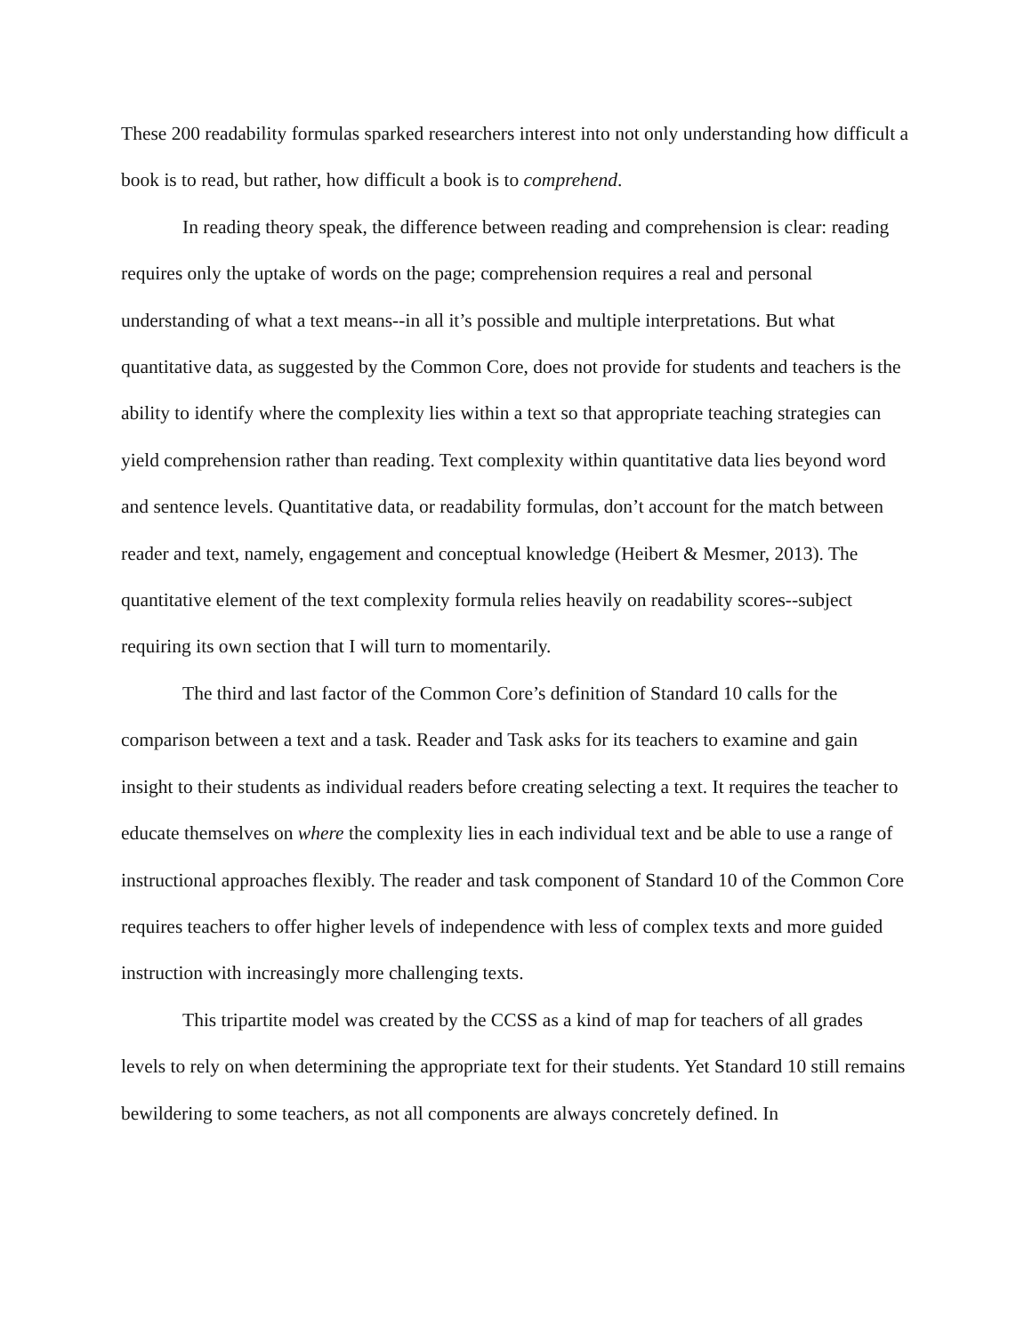These 200 readability formulas sparked researchers interest into not only understanding how difficult a book is to read, but rather, how difficult a book is to comprehend.
In reading theory speak, the difference between reading and comprehension is clear: reading requires only the uptake of words on the page; comprehension requires a real and personal understanding of what a text means--in all it’s possible and multiple interpretations. But what quantitative data, as suggested by the Common Core, does not provide for students and teachers is the ability to identify where the complexity lies within a text so that appropriate teaching strategies can yield comprehension rather than reading. Text complexity within quantitative data lies beyond word and sentence levels. Quantitative data, or readability formulas, don’t account for the match between reader and text, namely, engagement and conceptual knowledge (Heibert & Mesmer, 2013). The quantitative element of the text complexity formula relies heavily on readability scores--subject requiring its own section that I will turn to momentarily.
The third and last factor of the Common Core’s definition of Standard 10 calls for the comparison between a text and a task. Reader and Task asks for its teachers to examine and gain insight to their students as individual readers before creating selecting a text. It requires the teacher to educate themselves on where the complexity lies in each individual text and be able to use a range of instructional approaches flexibly. The reader and task component of Standard 10 of the Common Core requires teachers to offer higher levels of independence with less of complex texts and more guided instruction with increasingly more challenging texts.
This tripartite model was created by the CCSS as a kind of map for teachers of all grades levels to rely on when determining the appropriate text for their students. Yet Standard 10 still remains bewildering to some teachers, as not all components are always concretely defined. In